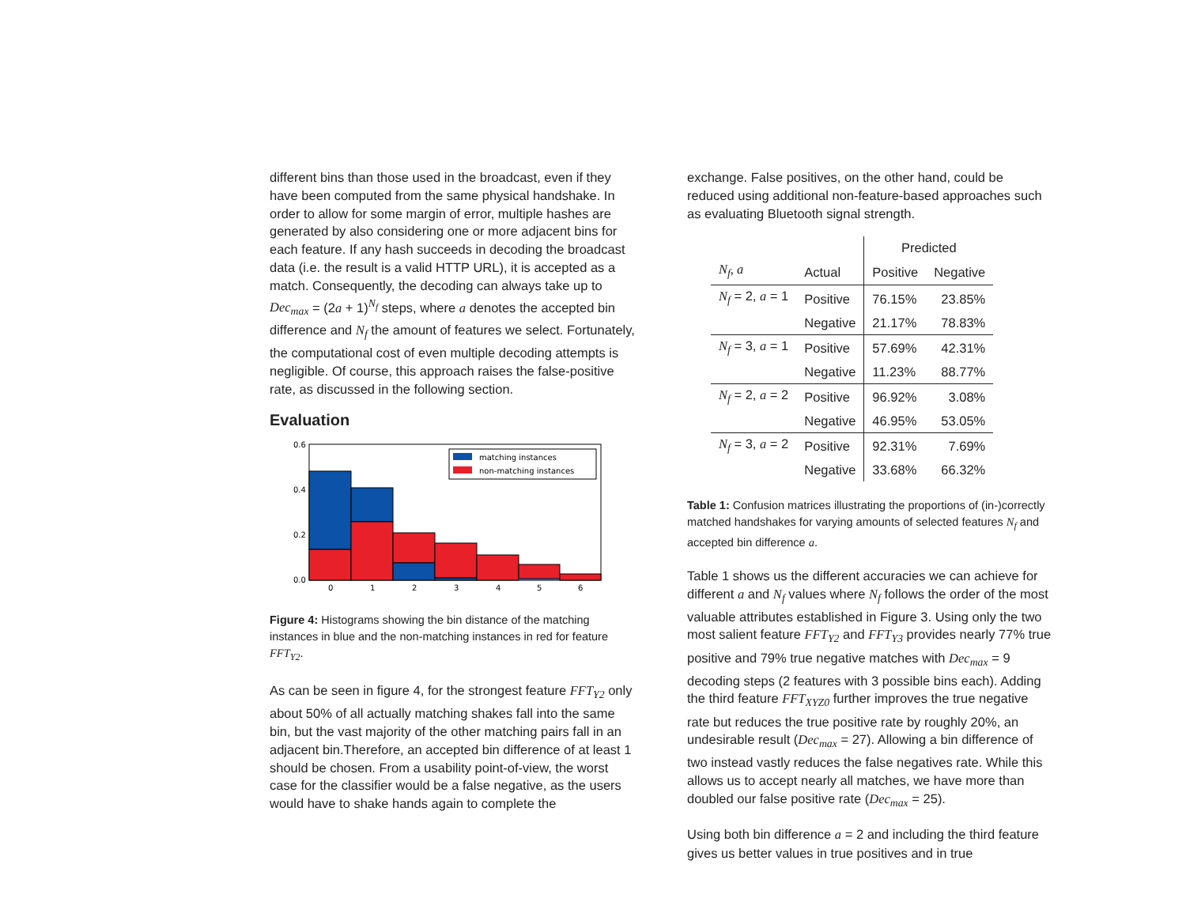different bins than those used in the broadcast, even if they have been computed from the same physical handshake. In order to allow for some margin of error, multiple hashes are generated by also considering one or more adjacent bins for each feature. If any hash succeeds in decoding the broadcast data (i.e. the result is a valid HTTP URL), it is accepted as a match. Consequently, the decoding can always take up to Dec<sub>max</sub> = (2a + 1)<sup>N<sub>f</sub></sup> steps, where a denotes the accepted bin difference and N<sub>f</sub> the amount of features we select. Fortunately, the computational cost of even multiple decoding attempts is negligible. Of course, this approach raises the false-positive rate, as discussed in the following section.
Evaluation
0.6
0.4
0.2
0.0
0
1
2
3
4
5
6
matching instances
non-matching instances
Figure 4: Histograms showing the bin distance of the matching instances in blue and the non-matching instances in red for feature FFT<sub>Y2</sub>.
As can be seen in figure 4, for the strongest feature FFT<sub>Y2</sub> only about 50% of all actually matching shakes fall into the same bin, but the vast majority of the other matching pairs fall in an adjacent bin.Therefore, an accepted bin difference of at least 1 should be chosen. From a usability point-of-view, the worst case for the classifier would be a false negative, as the users would have to shake hands again to complete the
exchange. False positives, on the other hand, could be reduced using additional non-feature-based approaches such as evaluating Bluetooth signal strength.
| | | Predicted | |
| N<sub>f</sub>, a | Actual | Positive | Negative |
| N<sub>f</sub> = 2, a = 1 | Positive | 76.15% | 23.85% |
| | Negative | 21.17% | 78.83% |
| N<sub>f</sub> = 3, a = 1 | Positive | 57.69% | 42.31% |
| | Negative | 11.23% | 88.77% |
| N<sub>f</sub> = 2, a = 2 | Positive | 96.92% | 3.08% |
| | Negative | 46.95% | 53.05% |
| N<sub>f</sub> = 3, a = 2 | Positive | 92.31% | 7.69% |
| | Negative | 33.68% | 66.32% |
Table 1: Confusion matrices illustrating the proportions of (in-)correctly matched handshakes for varying amounts of selected features N<sub>f</sub> and accepted bin difference a.
Table 1 shows us the different accuracies we can achieve for different a and N<sub>f</sub> values where N<sub>f</sub> follows the order of the most valuable attributes established in Figure 3. Using only the two most salient feature FFT<sub>Y2</sub> and FFT<sub>Y3</sub> provides nearly 77% true positive and 79% true negative matches with Dec<sub>max</sub> = 9 decoding steps (2 features with 3 possible bins each). Adding the third feature FFT<sub>XYZ0</sub> further improves the true negative rate but reduces the true positive rate by roughly 20%, an undesirable result (Dec<sub>max</sub> = 27). Allowing a bin difference of two instead vastly reduces the false negatives rate. While this allows us to accept nearly all matches, we have more than doubled our false positive rate (Dec<sub>max</sub> = 25).
Using both bin difference a = 2 and including the third feature gives us better values in true positives and in true